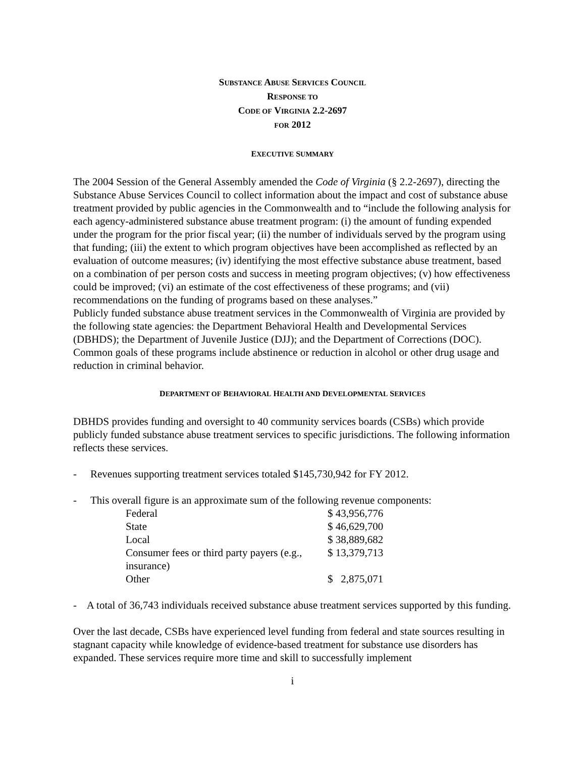SUBSTANCE ABUSE SERVICES COUNCIL
RESPONSE TO
CODE OF VIRGINIA 2.2-2697
FOR 2012
EXECUTIVE SUMMARY
The 2004 Session of the General Assembly amended the Code of Virginia (§ 2.2-2697), directing the Substance Abuse Services Council to collect information about the impact and cost of substance abuse treatment provided by public agencies in the Commonwealth and to “include the following analysis for each agency-administered substance abuse treatment program: (i) the amount of funding expended under the program for the prior fiscal year; (ii) the number of individuals served by the program using that funding; (iii) the extent to which program objectives have been accomplished as reflected by an evaluation of outcome measures; (iv) identifying the most effective substance abuse treatment, based on a combination of per person costs and success in meeting program objectives; (v) how effectiveness could be improved; (vi) an estimate of the cost effectiveness of these programs; and (vii) recommendations on the funding of programs based on these analyses.”
Publicly funded substance abuse treatment services in the Commonwealth of Virginia are provided by the following state agencies: the Department Behavioral Health and Developmental Services (DBHDS); the Department of Juvenile Justice (DJJ); and the Department of Corrections (DOC). Common goals of these programs include abstinence or reduction in alcohol or other drug usage and reduction in criminal behavior.
DEPARTMENT OF BEHAVIORAL HEALTH AND DEVELOPMENTAL SERVICES
DBHDS provides funding and oversight to 40 community services boards (CSBs) which provide publicly funded substance abuse treatment services to specific jurisdictions. The following information reflects these services.
- Revenues supporting treatment services totaled $145,730,942 for FY 2012.
- This overall figure is an approximate sum of the following revenue components:
| Federal | $ 43,956,776 |
| State | $ 46,629,700 |
| Local | $ 38,889,682 |
| Consumer fees or third party payers (e.g., insurance) | $ 13,379,713 |
| Other | $ 2,875,071 |
- A total of 36,743 individuals received substance abuse treatment services supported by this funding.
Over the last decade, CSBs have experienced level funding from federal and state sources resulting in stagnant capacity while knowledge of evidence-based treatment for substance use disorders has expanded. These services require more time and skill to successfully implement
i